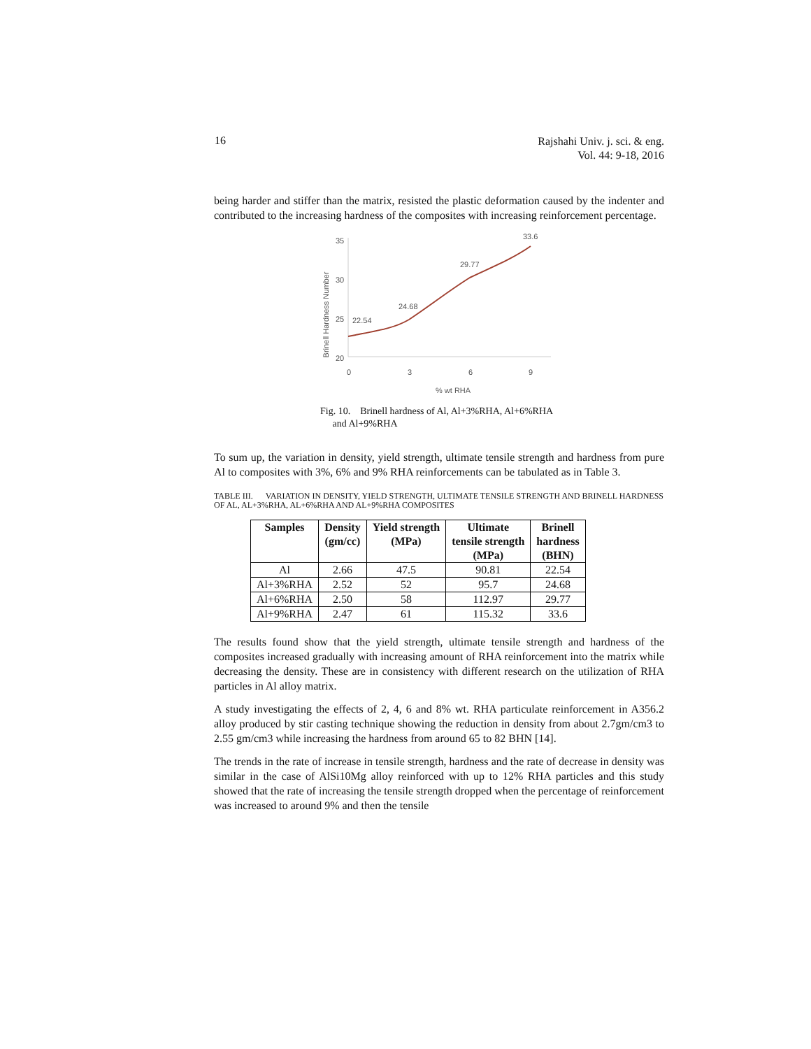16
Rajshahi Univ. j. sci. & eng.
Vol. 44: 9-18, 2016
being harder and stiffer than the matrix, resisted the plastic deformation caused by the indenter and contributed to the increasing hardness of the composites with increasing reinforcement percentage.
Brinell Hardness Number
35
30
25
20
0
3
6
9
% wt RHA
22.54
24.68
29.77
33.6
Fig. 10. Brinell hardness of Al, Al+3%RHA, Al+6%RHA
and Al+9%RHA
To sum up, the variation in density, yield strength, ultimate tensile strength and hardness from pure Al to composites with 3%, 6% and 9% RHA reinforcements can be tabulated as in Table 3.
TABLE III. VARIATION IN DENSITY, YIELD STRENGTH, ULTIMATE TENSILE STRENGTH AND BRINELL HARDNESS OF AL, AL+3%RHA, AL+6%RHA AND AL+9%RHA COMPOSITES
| Samples | Density (gm/cc) | Yield strength (MPa) | Ultimate tensile strength (MPa) | Brinell hardness (BHN) |
| --- | --- | --- | --- | --- |
| Al | 2.66 | 47.5 | 90.81 | 22.54 |
| Al+3%RHA | 2.52 | 52 | 95.7 | 24.68 |
| Al+6%RHA | 2.50 | 58 | 112.97 | 29.77 |
| Al+9%RHA | 2.47 | 61 | 115.32 | 33.6 |
The results found show that the yield strength, ultimate tensile strength and hardness of the composites increased gradually with increasing amount of RHA reinforcement into the matrix while decreasing the density. These are in consistency with different research on the utilization of RHA particles in Al alloy matrix.
A study investigating the effects of 2, 4, 6 and 8% wt. RHA particulate reinforcement in A356.2 alloy produced by stir casting technique showing the reduction in density from about 2.7gm/cm3 to 2.55 gm/cm3 while increasing the hardness from around 65 to 82 BHN [14].
The trends in the rate of increase in tensile strength, hardness and the rate of decrease in density was similar in the case of AlSi10Mg alloy reinforced with up to 12% RHA particles and this study showed that the rate of increasing the tensile strength dropped when the percentage of reinforcement was increased to around 9% and then the tensile